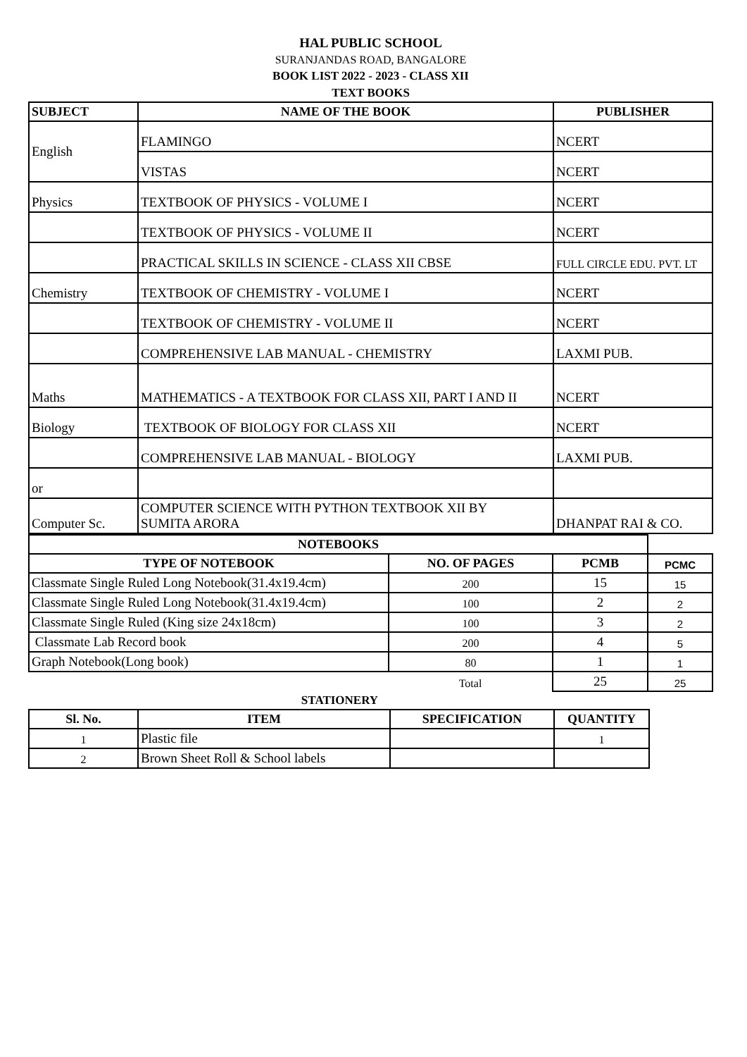HAL PUBLIC SCHOOL
SURANJANDAS ROAD, BANGALORE
BOOK LIST 2022 - 2023 - CLASS XII
TEXT BOOKS
| SUBJECT | NAME OF THE BOOK | PUBLISHER |
| --- | --- | --- |
| English | FLAMINGO | NCERT |
| | VISTAS | NCERT |
| Physics | TEXTBOOK OF PHYSICS - VOLUME I | NCERT |
| | TEXTBOOK OF PHYSICS - VOLUME II | NCERT |
| | PRACTICAL SKILLS IN SCIENCE - CLASS XII CBSE | FULL CIRCLE EDU. PVT. LT |
| Chemistry | TEXTBOOK OF CHEMISTRY - VOLUME I | NCERT |
| | TEXTBOOK OF CHEMISTRY - VOLUME II | NCERT |
| | COMPREHENSIVE LAB MANUAL - CHEMISTRY | LAXMI PUB. |
| Maths | MATHEMATICS - A TEXTBOOK FOR CLASS XII, PART I AND II | NCERT |
| Biology | TEXTBOOK OF BIOLOGY FOR CLASS XII | NCERT |
| | COMPREHENSIVE LAB MANUAL - BIOLOGY | LAXMI PUB. |
| or | | |
| Computer Sc. | COMPUTER SCIENCE WITH PYTHON TEXTBOOK XII BY SUMITA ARORA | DHANPAT RAI & CO. |
| NOTEBOOKS | | | |
| TYPE OF NOTEBOOK | NO. OF PAGES | PCMB | PCMC |
| Classmate Single Ruled Long Notebook(31.4x19.4cm) | 200 | 15 | 15 |
| Classmate Single Ruled Long Notebook(31.4x19.4cm) | 100 | 2 | 2 |
| Classmate Single Ruled (King size 24x18cm) | 100 | 3 | 2 |
| Classmate Lab Record book | 200 | 4 | 5 |
| Graph Notebook(Long book) | 80 | 1 | 1 |
| | Total | 25 | 25 |
STATIONERY
| Sl. No. | ITEM | SPECIFICATION | QUANTITY |
| --- | --- | --- | --- |
| 1 | Plastic file | | 1 |
| 2 | Brown Sheet Roll & School labels | | |